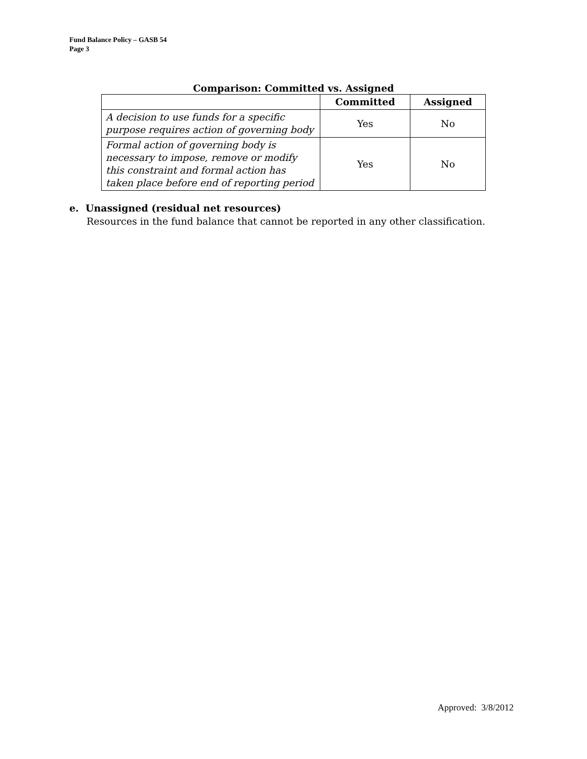Fund Balance Policy – GASB 54
Page 3
Comparison: Committed vs. Assigned
| | Committed | Assigned |
| --- | --- | --- |
| A decision to use funds for a specific purpose requires action of governing body | Yes | No |
| Formal action of governing body is necessary to impose, remove or modify this constraint and formal action has taken place before end of reporting period | Yes | No |
e. Unassigned (residual net resources)
Resources in the fund balance that cannot be reported in any other classification.
Approved: 3/8/2012